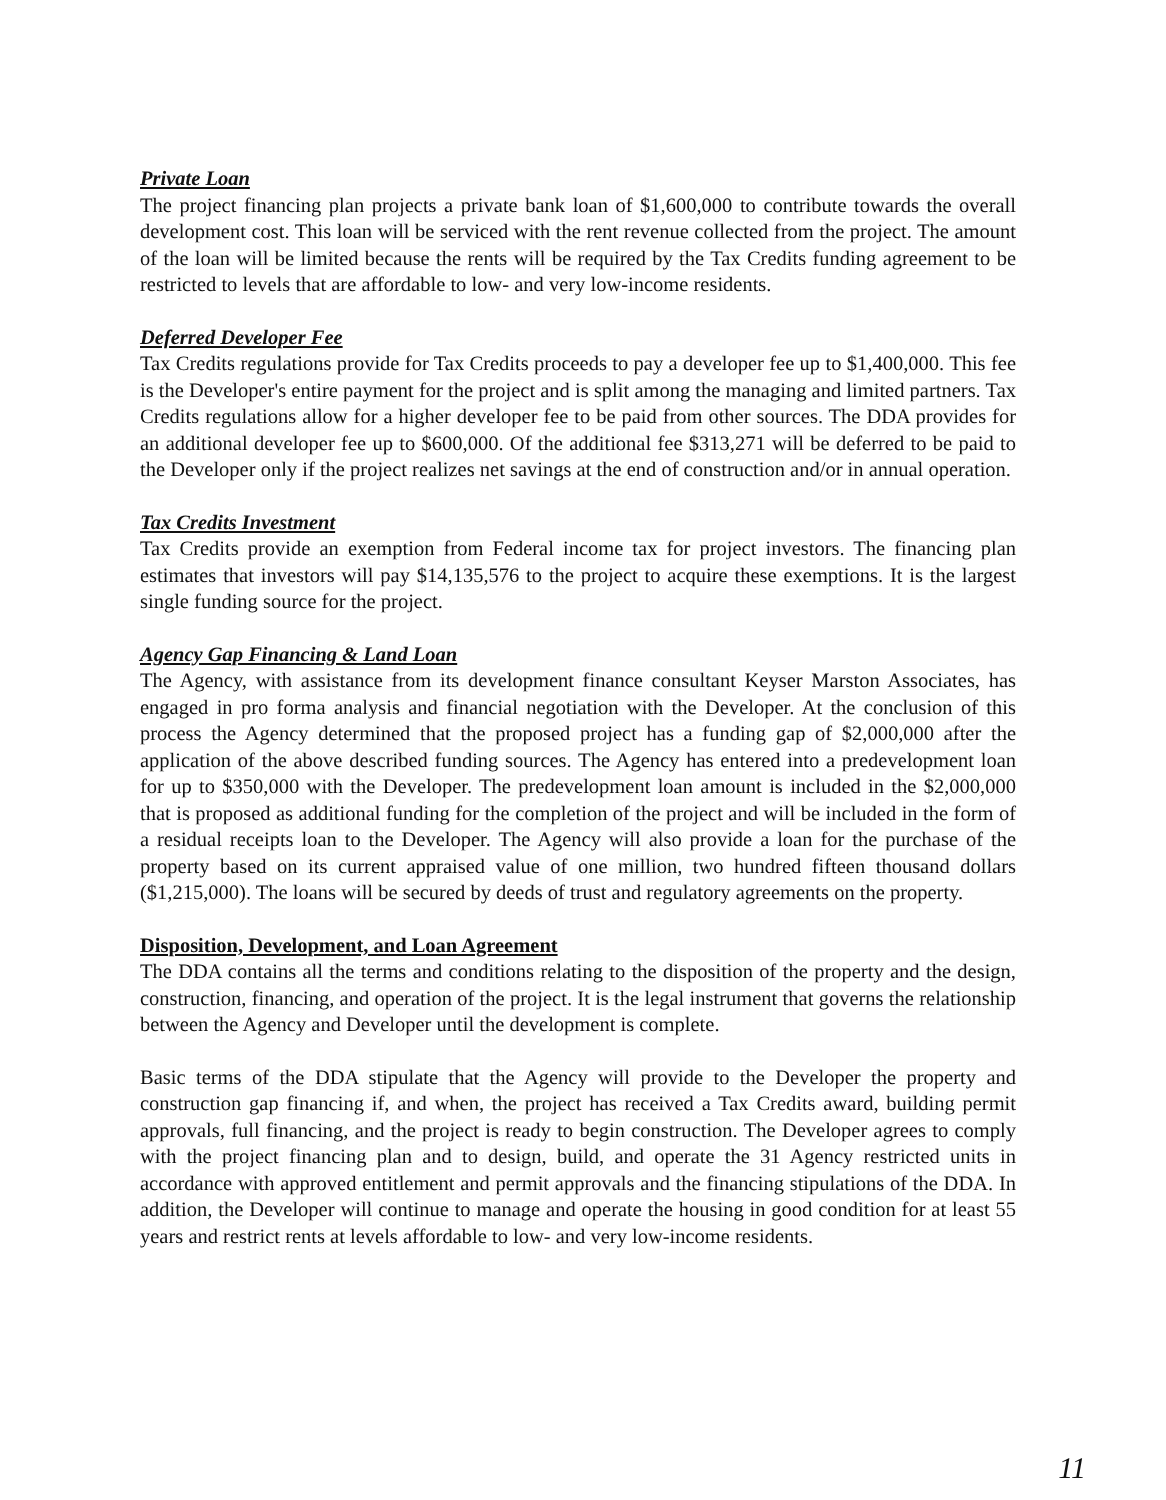Private Loan
The project financing plan projects a private bank loan of $1,600,000 to contribute towards the overall development cost. This loan will be serviced with the rent revenue collected from the project. The amount of the loan will be limited because the rents will be required by the Tax Credits funding agreement to be restricted to levels that are affordable to low- and very low-income residents.
Deferred Developer Fee
Tax Credits regulations provide for Tax Credits proceeds to pay a developer fee up to $1,400,000. This fee is the Developer's entire payment for the project and is split among the managing and limited partners. Tax Credits regulations allow for a higher developer fee to be paid from other sources. The DDA provides for an additional developer fee up to $600,000. Of the additional fee $313,271 will be deferred to be paid to the Developer only if the project realizes net savings at the end of construction and/or in annual operation.
Tax Credits Investment
Tax Credits provide an exemption from Federal income tax for project investors. The financing plan estimates that investors will pay $14,135,576 to the project to acquire these exemptions. It is the largest single funding source for the project.
Agency Gap Financing & Land Loan
The Agency, with assistance from its development finance consultant Keyser Marston Associates, has engaged in pro forma analysis and financial negotiation with the Developer. At the conclusion of this process the Agency determined that the proposed project has a funding gap of $2,000,000 after the application of the above described funding sources. The Agency has entered into a predevelopment loan for up to $350,000 with the Developer. The predevelopment loan amount is included in the $2,000,000 that is proposed as additional funding for the completion of the project and will be included in the form of a residual receipts loan to the Developer. The Agency will also provide a loan for the purchase of the property based on its current appraised value of one million, two hundred fifteen thousand dollars ($1,215,000). The loans will be secured by deeds of trust and regulatory agreements on the property.
Disposition, Development, and Loan Agreement
The DDA contains all the terms and conditions relating to the disposition of the property and the design, construction, financing, and operation of the project. It is the legal instrument that governs the relationship between the Agency and Developer until the development is complete.
Basic terms of the DDA stipulate that the Agency will provide to the Developer the property and construction gap financing if, and when, the project has received a Tax Credits award, building permit approvals, full financing, and the project is ready to begin construction. The Developer agrees to comply with the project financing plan and to design, build, and operate the 31 Agency restricted units in accordance with approved entitlement and permit approvals and the financing stipulations of the DDA. In addition, the Developer will continue to manage and operate the housing in good condition for at least 55 years and restrict rents at levels affordable to low- and very low-income residents.
11